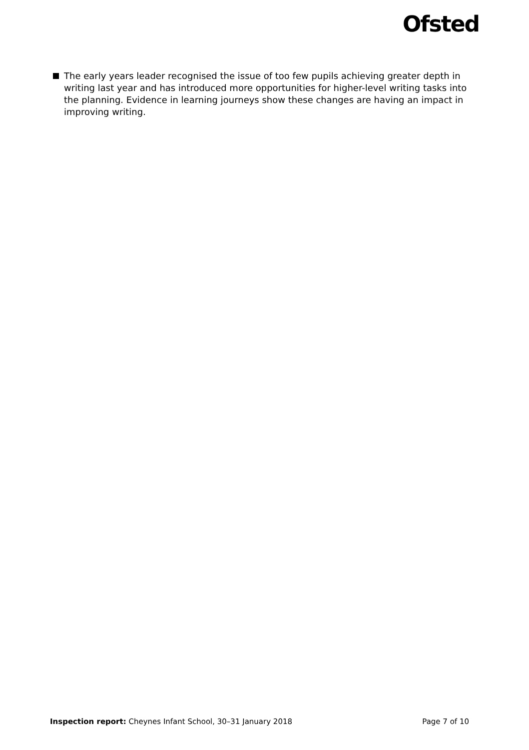Ofsted
The early years leader recognised the issue of too few pupils achieving greater depth in writing last year and has introduced more opportunities for higher-level writing tasks into the planning. Evidence in learning journeys show these changes are having an impact in improving writing.
Inspection report: Cheynes Infant School, 30–31 January 2018 Page 7 of 10